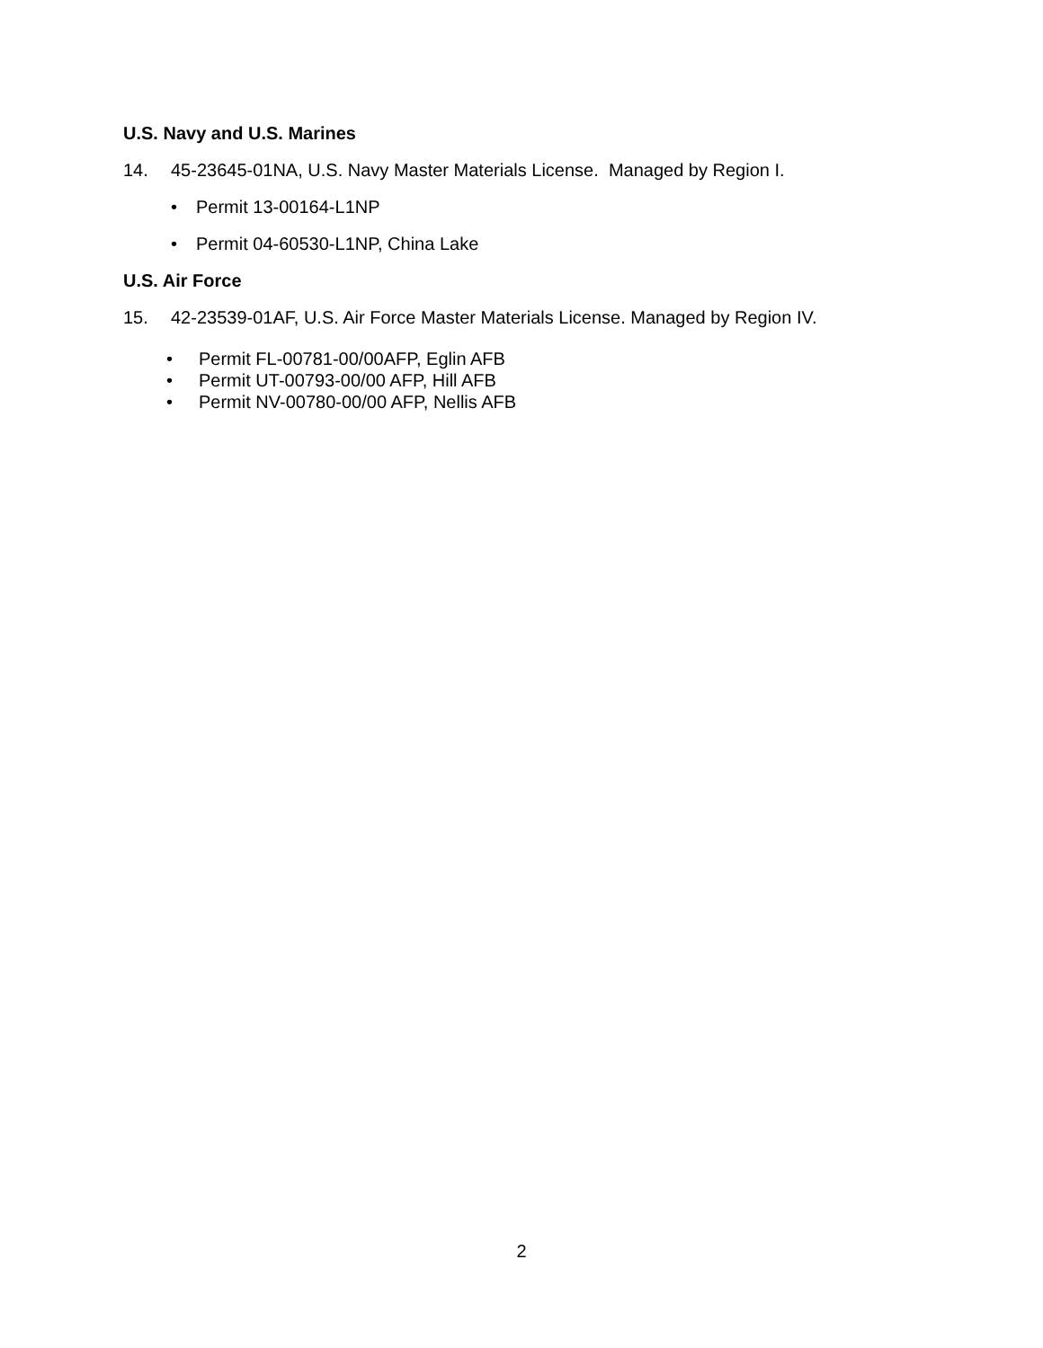U.S. Navy and U.S. Marines
14. 45-23645-01NA, U.S. Navy Master Materials License. Managed by Region I.
• Permit 13-00164-L1NP
• Permit 04-60530-L1NP, China Lake
U.S. Air Force
15. 42-23539-01AF, U.S. Air Force Master Materials License. Managed by Region IV.
• Permit FL-00781-00/00AFP, Eglin AFB
• Permit UT-00793-00/00 AFP, Hill AFB
• Permit NV-00780-00/00 AFP, Nellis AFB
2